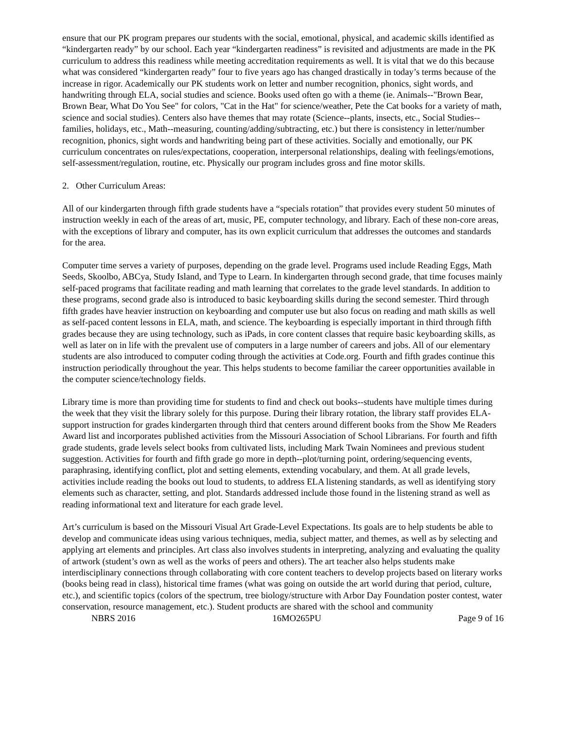ensure that our PK program prepares our students with the social, emotional, physical, and academic skills identified as “kindergarten ready” by our school. Each year “kindergarten readiness” is revisited and adjustments are made in the PK curriculum to address this readiness while meeting accreditation requirements as well. It is vital that we do this because what was considered “kindergarten ready” four to five years ago has changed drastically in today’s terms because of the increase in rigor. Academically our PK students work on letter and number recognition, phonics, sight words, and handwriting through ELA, social studies and science. Books used often go with a theme (ie. Animals--"Brown Bear, Brown Bear, What Do You See" for colors, "Cat in the Hat" for science/weather, Pete the Cat books for a variety of math, science and social studies). Centers also have themes that may rotate (Science--plants, insects, etc., Social Studies--families, holidays, etc., Math--measuring, counting/adding/subtracting, etc.) but there is consistency in letter/number recognition, phonics, sight words and handwriting being part of these activities. Socially and emotionally, our PK curriculum concentrates on rules/expectations, cooperation, interpersonal relationships, dealing with feelings/emotions, self-assessment/regulation, routine, etc. Physically our program includes gross and fine motor skills.
2. Other Curriculum Areas:
All of our kindergarten through fifth grade students have a “specials rotation” that provides every student 50 minutes of instruction weekly in each of the areas of art, music, PE, computer technology, and library. Each of these non-core areas, with the exceptions of library and computer, has its own explicit curriculum that addresses the outcomes and standards for the area.
Computer time serves a variety of purposes, depending on the grade level. Programs used include Reading Eggs, Math Seeds, Skoolbo, ABCya, Study Island, and Type to Learn. In kindergarten through second grade, that time focuses mainly self-paced programs that facilitate reading and math learning that correlates to the grade level standards. In addition to these programs, second grade also is introduced to basic keyboarding skills during the second semester. Third through fifth grades have heavier instruction on keyboarding and computer use but also focus on reading and math skills as well as self-paced content lessons in ELA, math, and science. The keyboarding is especially important in third through fifth grades because they are using technology, such as iPads, in core content classes that require basic keyboarding skills, as well as later on in life with the prevalent use of computers in a large number of careers and jobs. All of our elementary students are also introduced to computer coding through the activities at Code.org. Fourth and fifth grades continue this instruction periodically throughout the year. This helps students to become familiar the career opportunities available in the computer science/technology fields.
Library time is more than providing time for students to find and check out books--students have multiple times during the week that they visit the library solely for this purpose. During their library rotation, the library staff provides ELA-support instruction for grades kindergarten through third that centers around different books from the Show Me Readers Award list and incorporates published activities from the Missouri Association of School Librarians. For fourth and fifth grade students, grade levels select books from cultivated lists, including Mark Twain Nominees and previous student suggestion. Activities for fourth and fifth grade go more in depth--plot/turning point, ordering/sequencing events, paraphrasing, identifying conflict, plot and setting elements, extending vocabulary, and them. At all grade levels, activities include reading the books out loud to students, to address ELA listening standards, as well as identifying story elements such as character, setting, and plot. Standards addressed include those found in the listening strand as well as reading informational text and literature for each grade level.
Art’s curriculum is based on the Missouri Visual Art Grade-Level Expectations. Its goals are to help students be able to develop and communicate ideas using various techniques, media, subject matter, and themes, as well as by selecting and applying art elements and principles. Art class also involves students in interpreting, analyzing and evaluating the quality of artwork (student’s own as well as the works of peers and others). The art teacher also helps students make interdisciplinary connections through collaborating with core content teachers to develop projects based on literary works (books being read in class), historical time frames (what was going on outside the art world during that period, culture, etc.), and scientific topics (colors of the spectrum, tree biology/structure with Arbor Day Foundation poster contest, water conservation, resource management, etc.). Student products are shared with the school and community
NBRS 2016 16MO265PU Page 9 of 16